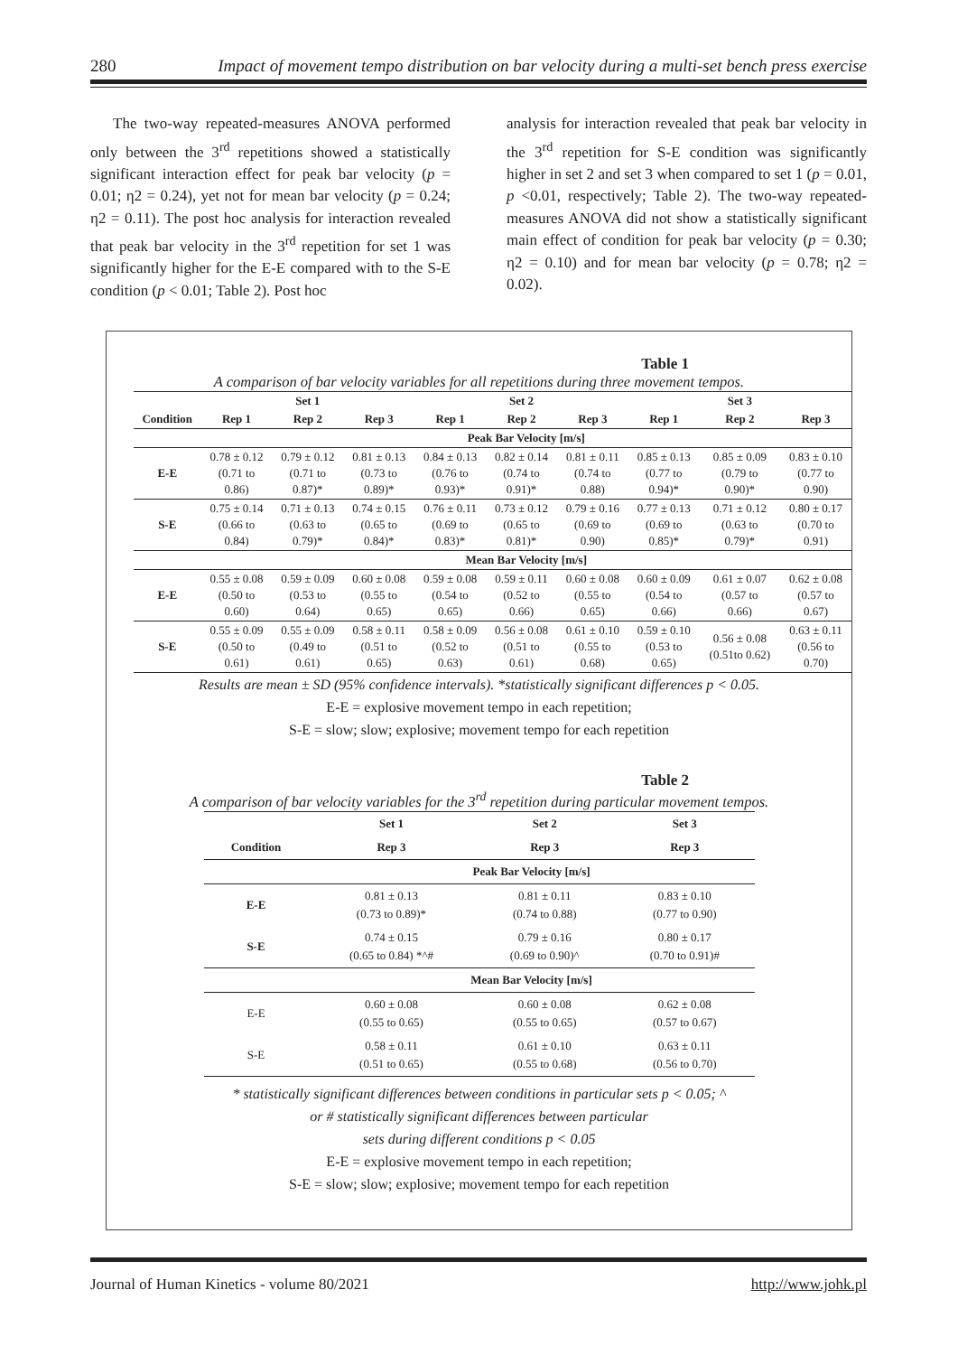280 Impact of movement tempo distribution on bar velocity during a multi-set bench press exercise
The two-way repeated-measures ANOVA performed only between the 3<sup>rd</sup> repetitions showed a statistically significant interaction effect for peak bar velocity (p = 0.01; η2 = 0.24), yet not for mean bar velocity (p = 0.24; η2 = 0.11). The post hoc analysis for interaction revealed that peak bar velocity in the 3<sup>rd</sup> repetition for set 1 was significantly higher for the E-E compared with to the S-E condition (p < 0.01; Table 2). Post hoc
analysis for interaction revealed that peak bar velocity in the 3<sup>rd</sup> repetition for S-E condition was significantly higher in set 2 and set 3 when compared to set 1 (p = 0.01, p <0.01, respectively; Table 2). The two-way repeated-measures ANOVA did not show a statistically significant main effect of condition for peak bar velocity (p = 0.30; η2 = 0.10) and for mean bar velocity (p = 0.78; η2 = 0.02).
Table 1
A comparison of bar velocity variables for all repetitions during three movement tempos.
| | Set 1 | | | Set 2 | | | Set 3 | | |
| --- | --- | --- | --- | --- | --- | --- | --- | --- | --- |
| Condition | Rep 1 | Rep 2 | Rep 3 | Rep 1 | Rep 2 | Rep 3 | Rep 1 | Rep 2 | Rep 3 |
| | Peak Bar Velocity [m/s] | | | | | | | | |
| E-E | 0.78 ± 0.12 (0.71 to 0.86) | 0.79 ± 0.12 (0.71 to 0.87)* | 0.81 ± 0.13 (0.73 to 0.89)* | 0.84 ± 0.13 (0.76 to 0.93)* | 0.82 ± 0.14 (0.74 to 0.91)* | 0.81 ± 0.11 (0.74 to 0.88) | 0.85 ± 0.13 (0.77 to 0.94)* | 0.85 ± 0.09 (0.79 to 0.90)* | 0.83 ± 0.10 (0.77 to 0.90) |
| S-E | 0.75 ± 0.14 (0.66 to 0.84) | 0.71 ± 0.13 (0.63 to 0.79)* | 0.74 ± 0.15 (0.65 to 0.84)* | 0.76 ± 0.11 (0.69 to 0.83)* | 0.73 ± 0.12 (0.65 to 0.81)* | 0.79 ± 0.16 (0.69 to 0.90) | 0.77 ± 0.13 (0.69 to 0.85)* | 0.71 ± 0.12 (0.63 to 0.79)* | 0.80 ± 0.17 (0.70 to 0.91) |
| | Mean Bar Velocity [m/s] | | | | | | | | |
| E-E | 0.55 ± 0.08 (0.50 to 0.60) | 0.59 ± 0.09 (0.53 to 0.64) | 0.60 ± 0.08 (0.55 to 0.65) | 0.59 ± 0.08 (0.54 to 0.65) | 0.59 ± 0.11 (0.52 to 0.66) | 0.60 ± 0.08 (0.55 to 0.65) | 0.60 ± 0.09 (0.54 to 0.66) | 0.61 ± 0.07 (0.57 to 0.66) | 0.62 ± 0.08 (0.57 to 0.67) |
| S-E | 0.55 ± 0.09 (0.50 to 0.61) | 0.55 ± 0.09 (0.49 to 0.61) | 0.58 ± 0.11 (0.51 to 0.65) | 0.58 ± 0.09 (0.52 to 0.63) | 0.56 ± 0.08 (0.51 to 0.61) | 0.61 ± 0.10 (0.55 to 0.68) | 0.59 ± 0.10 (0.53 to 0.65) | 0.56 ± 0.08 (0.51to 0.62) | 0.63 ± 0.11 (0.56 to 0.70) |
Results are mean ± SD (95% confidence intervals). *statistically significant differences p < 0.05.
E-E = explosive movement tempo in each repetition;
S-E = slow; slow; explosive; movement tempo for each repetition
Table 2
A comparison of bar velocity variables for the 3<sup>rd</sup> repetition during particular movement tempos.
| | Set 1 | Set 2 | Set 3 |
| --- | --- | --- | --- |
| Condition | Rep 3 | Rep 3 | Rep 3 |
| | Peak Bar Velocity [m/s] | | |
| E-E | 0.81 ± 0.13 (0.73 to 0.89)* | 0.81 ± 0.11 (0.74 to 0.88) | 0.83 ± 0.10 (0.77 to 0.90) |
| S-E | 0.74 ± 0.15 (0.65 to 0.84) *^# | 0.79 ± 0.16 (0.69 to 0.90)^ | 0.80 ± 0.17 (0.70 to 0.91)# |
| | Mean Bar Velocity [m/s] | | |
| E-E | 0.60 ± 0.08 (0.55 to 0.65) | 0.60 ± 0.08 (0.55 to 0.65) | 0.62 ± 0.08 (0.57 to 0.67) |
| S-E | 0.58 ± 0.11 (0.51 to 0.65) | 0.61 ± 0.10 (0.55 to 0.68) | 0.63 ± 0.11 (0.56 to 0.70) |
* statistically significant differences between conditions in particular sets p < 0.05; ^
or # statistically significant differences between particular
sets during different conditions p < 0.05
E-E = explosive movement tempo in each repetition;
S-E = slow; slow; explosive; movement tempo for each repetition
Journal of Human Kinetics - volume 80/2021 http://www.johk.pl